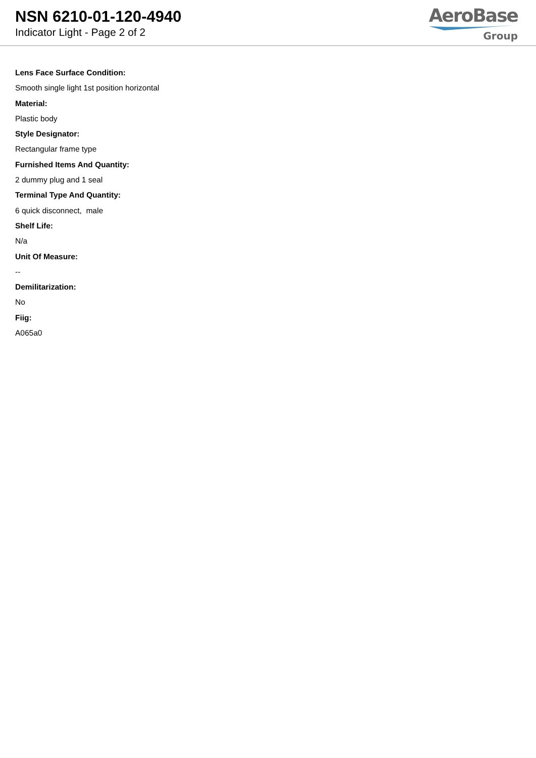NSN 6210-01-120-4940
Indicator Light - Page 2 of 2
AeroBase
Group
Lens Face Surface Condition:
Smooth single light 1st position horizontal
Material:
Plastic body
Style Designator:
Rectangular frame type
Furnished Items And Quantity:
2 dummy plug and 1 seal
Terminal Type And Quantity:
6 quick disconnect, male
Shelf Life:
N/a
Unit Of Measure:
--
Demilitarization:
No
Fiig:
A065a0